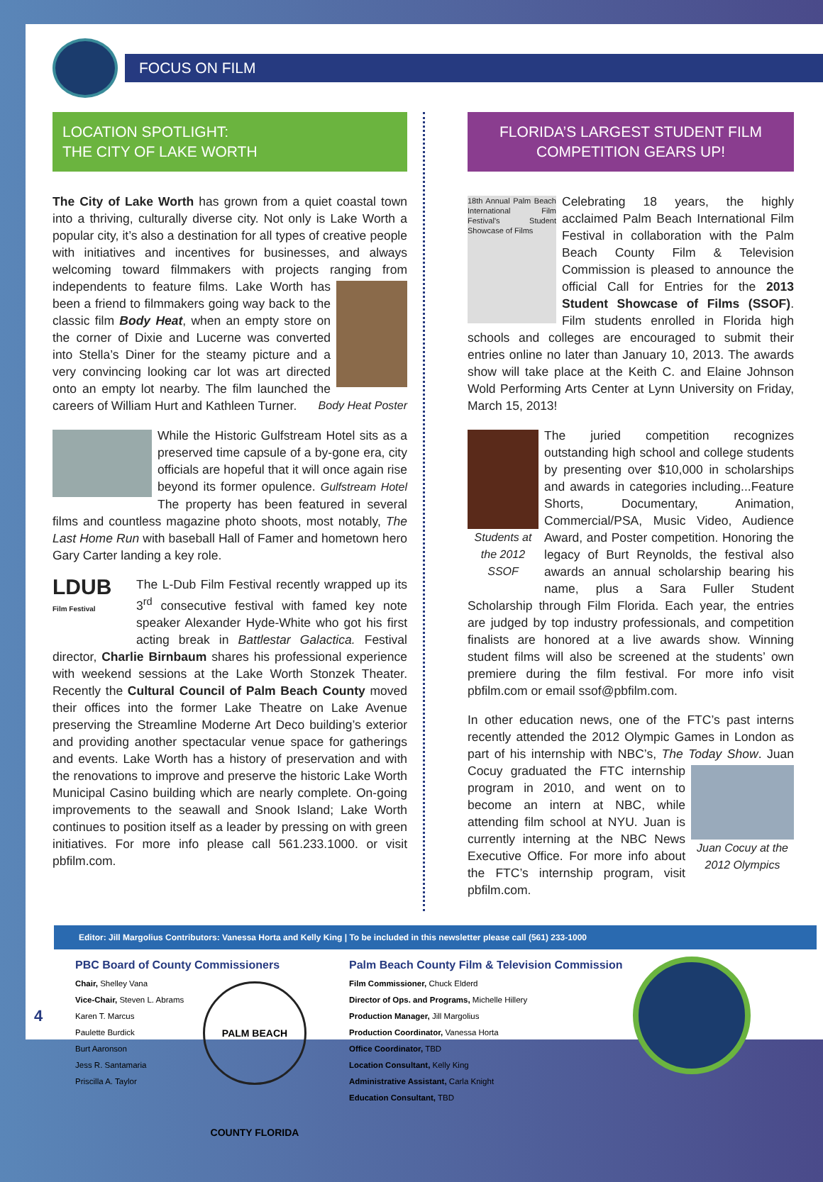FOCUS ON FILM
LOCATION SPOTLIGHT:
THE CITY OF LAKE WORTH
The City of Lake Worth has grown from a quiet coastal town into a thriving, culturally diverse city. Not only is Lake Worth a popular city, it’s also a destination for all types of creative people with initiatives and incentives for businesses, and always welcoming toward filmmakers with projects ranging from independents to feature films. Lake Worth has been a friend to filmmakers going way back to the classic film Body Heat, when an empty store on the corner of Dixie and Lucerne was converted into Stella’s Diner for the steamy picture and a very convincing looking car lot was art directed onto an empty lot nearby. The film launched the careers of William Hurt and Kathleen Turner. Body Heat Poster
While the Historic Gulfstream Hotel sits as a preserved time capsule of a by-gone era, city officials are hopeful that it will once again rise beyond its former opulence. Gulfstream Hotel The property has been featured in several films and countless magazine photo shoots, most notably, The Last Home Run with baseball Hall of Famer and hometown hero Gary Carter landing a key role.
LDUB
Film Festival The L-Dub Film Festival recently wrapped up its 3<sup>rd</sup> consecutive festival with famed key note speaker Alexander Hyde-White who got his first acting break in Battlestar Galactica. Festival director, Charlie Birnbaum shares his professional experience with weekend sessions at the Lake Worth Stonzek Theater. Recently the Cultural Council of Palm Beach County moved their offices into the former Lake Theatre on Lake Avenue preserving the Streamline Moderne Art Deco building’s exterior and providing another spectacular venue space for gatherings and events. Lake Worth has a history of preservation and with the renovations to improve and preserve the historic Lake Worth Municipal Casino building which are nearly complete. On-going improvements to the seawall and Snook Island; Lake Worth continues to position itself as a leader by pressing on with green initiatives. For more info please call 561.233.1000. or visit pbfilm.com.
FLORIDA’S LARGEST STUDENT FILM COMPETITION GEARS UP!
18th Annual Palm Beach International Film Festival's Student Showcase of Films Celebrating 18 years, the highly acclaimed Palm Beach International Film Festival in collaboration with the Palm Beach County Film & Television Commission is pleased to announce the official Call for Entries for the 2013 Student Showcase of Films (SSOF). Film students enrolled in Florida high schools and colleges are encouraged to submit their entries online no later than January 10, 2013. The awards show will take place at the Keith C. and Elaine Johnson Wold Performing Arts Center at Lynn University on Friday, March 15, 2013!
Students at the 2012 SSOF The juried competition recognizes outstanding high school and college students by presenting over $10,000 in scholarships and awards in categories including...Feature Shorts, Documentary, Animation, Commercial/PSA, Music Video, Audience Award, and Poster competition. Honoring the legacy of Burt Reynolds, the festival also awards an annual scholarship bearing his name, plus a Sara Fuller Student Scholarship through Film Florida. Each year, the entries are judged by top industry professionals, and competition finalists are honored at a live awards show. Winning student films will also be screened at the students’ own premiere during the film festival. For more info visit pbfilm.com or email ssof@pbfilm.com.
In other education news, one of the FTC’s past interns recently attended the 2012 Olympic Games in London as part of his internship with NBC’s, The Today Show. Juan Cocuy Juan Cocuy at the 2012 Olympics graduated the FTC internship program in 2010, and went on to become an intern at NBC, while attending film school at NYU. Juan is currently interning at the NBC News Executive Office. For more info about the FTC’s internship program, visit pbfilm.com.
Editor: Jill Margolius Contributors: Vanessa Horta and Kelly King | To be included in this newsletter please call (561) 233-1000
PBC Board of County Commissioners
Chair, Shelley Vana
Vice-Chair, Steven L. Abrams
Karen T. Marcus
Paulette Burdick
Burt Aaronson
Jess R. Santamaria
Priscilla A. Taylor
PALM BEACH COUNTY FLORIDA
Palm Beach County Film & Television Commission
Film Commissioner, Chuck Elderd
Director of Ops. and Programs, Michelle Hillery
Production Manager, Jill Margolius
Production Coordinator, Vanessa Horta
Office Coordinator, TBD
Location Consultant, Kelly King
Administrative Assistant, Carla Knight
Education Consultant, TBD
4